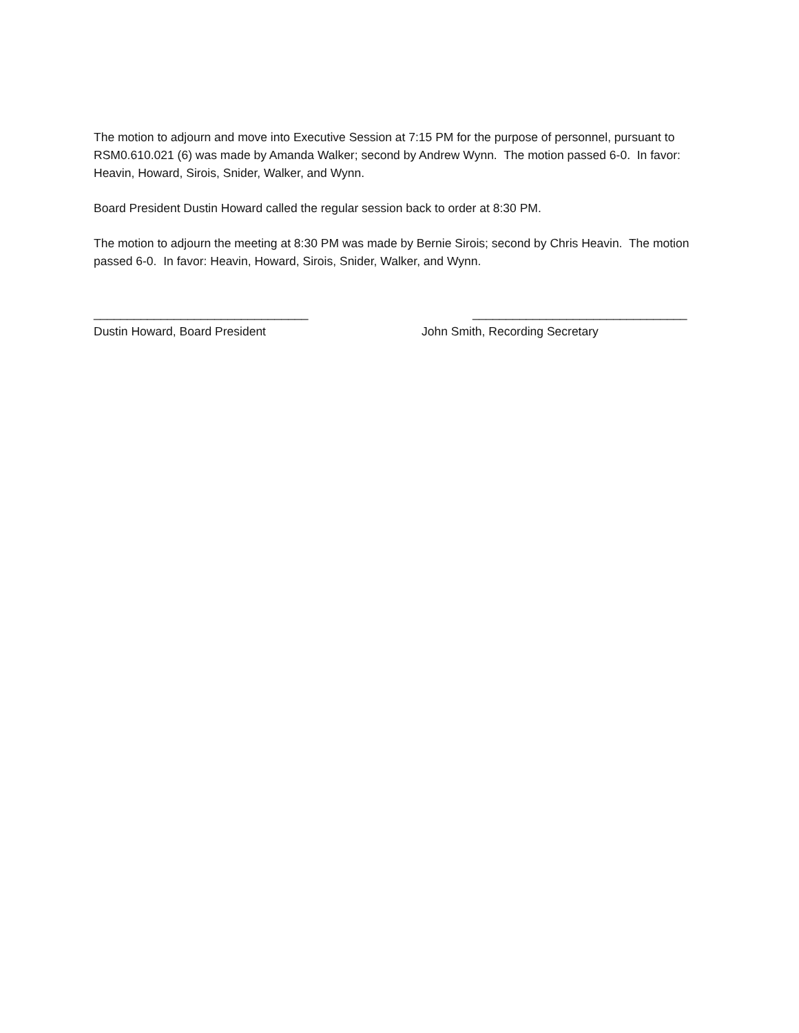The motion to adjourn and move into Executive Session at 7:15 PM for the purpose of personnel, pursuant to RSM0.610.021 (6) was made by Amanda Walker; second by Andrew Wynn. The motion passed 6-0. In favor: Heavin, Howard, Sirois, Snider, Walker, and Wynn.
Board President Dustin Howard called the regular session back to order at 8:30 PM.
The motion to adjourn the meeting at 8:30 PM was made by Bernie Sirois; second by Chris Heavin. The motion passed 6-0. In favor: Heavin, Howard, Sirois, Snider, Walker, and Wynn.
________________________________
Dustin Howard, Board President
________________________________
John Smith, Recording Secretary